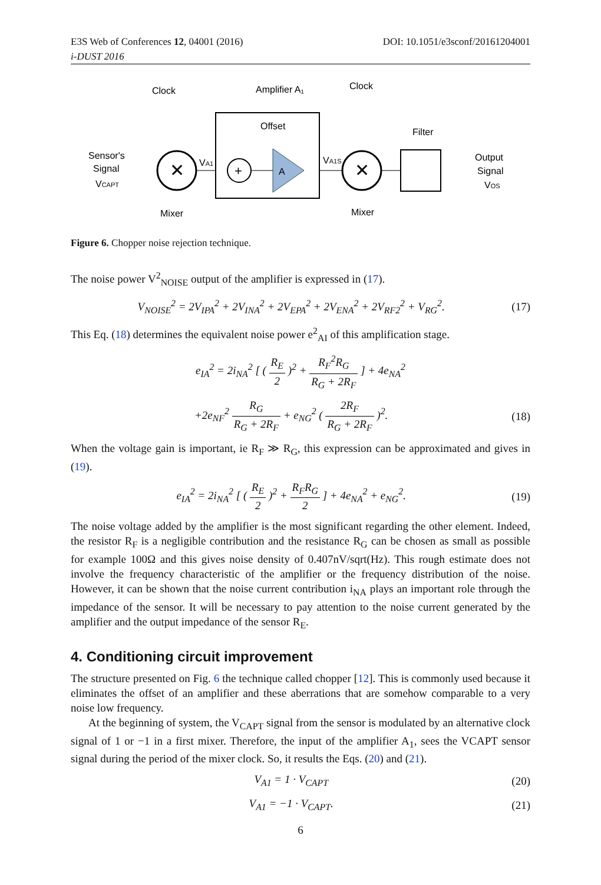E3S Web of Conferences 12, 04001 (2016) DOI: 10.1051/e3sconf/20161204001
i-DUST 2016
Clock
Amplifier A₁
Clock
Sensor's
Signal
VCAPT
✕
Offset
+
A
VA1
VA1S
✕
Filter
Output
Signal
VOS
Mixer
Mixer
Figure 6. Chopper noise rejection technique.
The noise power V<sup>2</sup><sub>NOISE</sub> output of the amplifier is expressed in (17).
V<sub>NOISE</sub><sup>2</sup> = 2V<sub>IPA</sub><sup>2</sup> + 2V<sub>INA</sub><sup>2</sup> + 2V<sub>EPA</sub><sup>2</sup> + 2V<sub>ENA</sub><sup>2</sup> + 2V<sub>RF2</sub><sup>2</sup> + V<sub>RG</sub><sup>2</sup>. (17)
This Eq. (18) determines the equivalent noise power e<sup>2</sup><sub>AI</sub> of this amplification stage.
e<sub>IA</sub><sup>2</sup> = 2i<sub>NA</sub><sup>2</sup> [ ( R<sub>E</sub> 2 )<sup>2</sup> + R<sub>F</sub><sup>2</sup>R<sub>G</sub> R<sub>G</sub> + 2R<sub>F</sub> ] + 4e<sub>NA</sub><sup>2</sup>
+2e<sub>NF</sub><sup>2</sup> R<sub>G</sub> R<sub>G</sub> + 2R<sub>F</sub> + e<sub>NG</sub><sup>2</sup> ( 2R<sub>F</sub> R<sub>G</sub> + 2R<sub>F</sub> )<sup>2</sup>. (18)
When the voltage gain is important, ie R<sub>F</sub> ≫ R<sub>G</sub>, this expression can be approximated and gives in (19).
e<sub>IA</sub><sup>2</sup> = 2i<sub>NA</sub><sup>2</sup> [ ( R<sub>E</sub> 2 )<sup>2</sup> + R<sub>F</sub>R<sub>G</sub> 2 ] + 4e<sub>NA</sub><sup>2</sup> + e<sub>NG</sub><sup>2</sup>. (19)
The noise voltage added by the amplifier is the most significant regarding the other element. Indeed, the resistor R<sub>F</sub> is a negligible contribution and the resistance R<sub>G</sub> can be chosen as small as possible for example 100Ω and this gives noise density of 0.407nV/sqrt(Hz). This rough estimate does not involve the frequency characteristic of the amplifier or the frequency distribution of the noise. However, it can be shown that the noise current contribution i<sub>NA</sub> plays an important role through the impedance of the sensor. It will be necessary to pay attention to the noise current generated by the amplifier and the output impedance of the sensor R<sub>E</sub>.
4. Conditioning circuit improvement
The structure presented on Fig. 6 the technique called chopper [12]. This is commonly used because it eliminates the offset of an amplifier and these aberrations that are somehow comparable to a very noise low frequency.
At the beginning of system, the V<sub>CAPT</sub> signal from the sensor is modulated by an alternative clock signal of 1 or −1 in a first mixer. Therefore, the input of the amplifier A<sub>1</sub>, sees the VCAPT sensor signal during the period of the mixer clock. So, it results the Eqs. (20) and (21).
V<sub>A1</sub> = 1 · V<sub>CAPT</sub> (20)
V<sub>A1</sub> = −1 · V<sub>CAPT</sub>. (21)
6